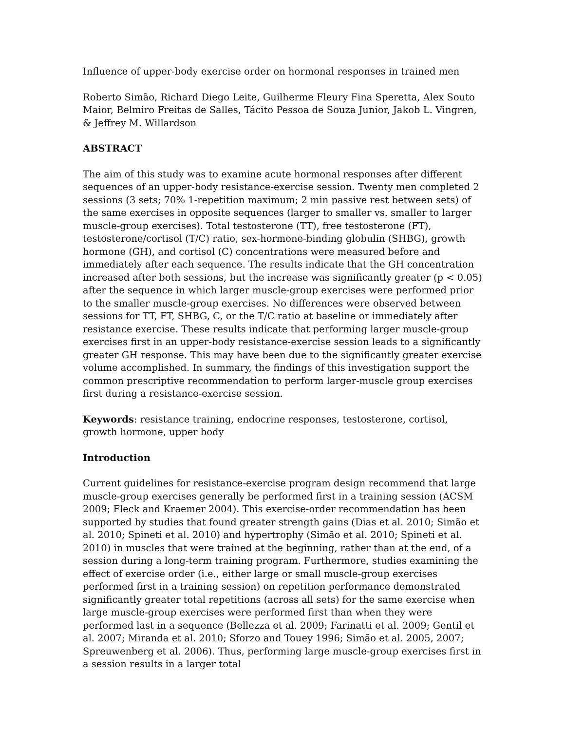Influence of upper-body exercise order on hormonal responses in trained men
Roberto Simão, Richard Diego Leite, Guilherme Fleury Fina Speretta, Alex Souto Maior, Belmiro Freitas de Salles, Tácito Pessoa de Souza Junior, Jakob L. Vingren, & Jeffrey M. Willardson
ABSTRACT
The aim of this study was to examine acute hormonal responses after different sequences of an upper-body resistance-exercise session. Twenty men completed 2 sessions (3 sets; 70% 1-repetition maximum; 2 min passive rest between sets) of the same exercises in opposite sequences (larger to smaller vs. smaller to larger muscle-group exercises). Total testosterone (TT), free testosterone (FT), testosterone/cortisol (T/C) ratio, sex-hormone-binding globulin (SHBG), growth hormone (GH), and cortisol (C) concentrations were measured before and immediately after each sequence. The results indicate that the GH concentration increased after both sessions, but the increase was significantly greater (p < 0.05) after the sequence in which larger muscle-group exercises were performed prior to the smaller muscle-group exercises. No differences were observed between sessions for TT, FT, SHBG, C, or the T/C ratio at baseline or immediately after resistance exercise. These results indicate that performing larger muscle-group exercises first in an upper-body resistance-exercise session leads to a significantly greater GH response. This may have been due to the significantly greater exercise volume accomplished. In summary, the findings of this investigation support the common prescriptive recommendation to perform larger-muscle group exercises first during a resistance-exercise session.
Keywords: resistance training, endocrine responses, testosterone, cortisol, growth hormone, upper body
Introduction
Current guidelines for resistance-exercise program design recommend that large muscle-group exercises generally be performed first in a training session (ACSM 2009; Fleck and Kraemer 2004). This exercise-order recommendation has been supported by studies that found greater strength gains (Dias et al. 2010; Simão et al. 2010; Spineti et al. 2010) and hypertrophy (Simão et al. 2010; Spineti et al. 2010) in muscles that were trained at the beginning, rather than at the end, of a session during a long-term training program. Furthermore, studies examining the effect of exercise order (i.e., either large or small muscle-group exercises performed first in a training session) on repetition performance demonstrated significantly greater total repetitions (across all sets) for the same exercise when large muscle-group exercises were performed first than when they were performed last in a sequence (Bellezza et al. 2009; Farinatti et al. 2009; Gentil et al. 2007; Miranda et al. 2010; Sforzo and Touey 1996; Simão et al. 2005, 2007; Spreuwenberg et al. 2006). Thus, performing large muscle-group exercises first in a session results in a larger total